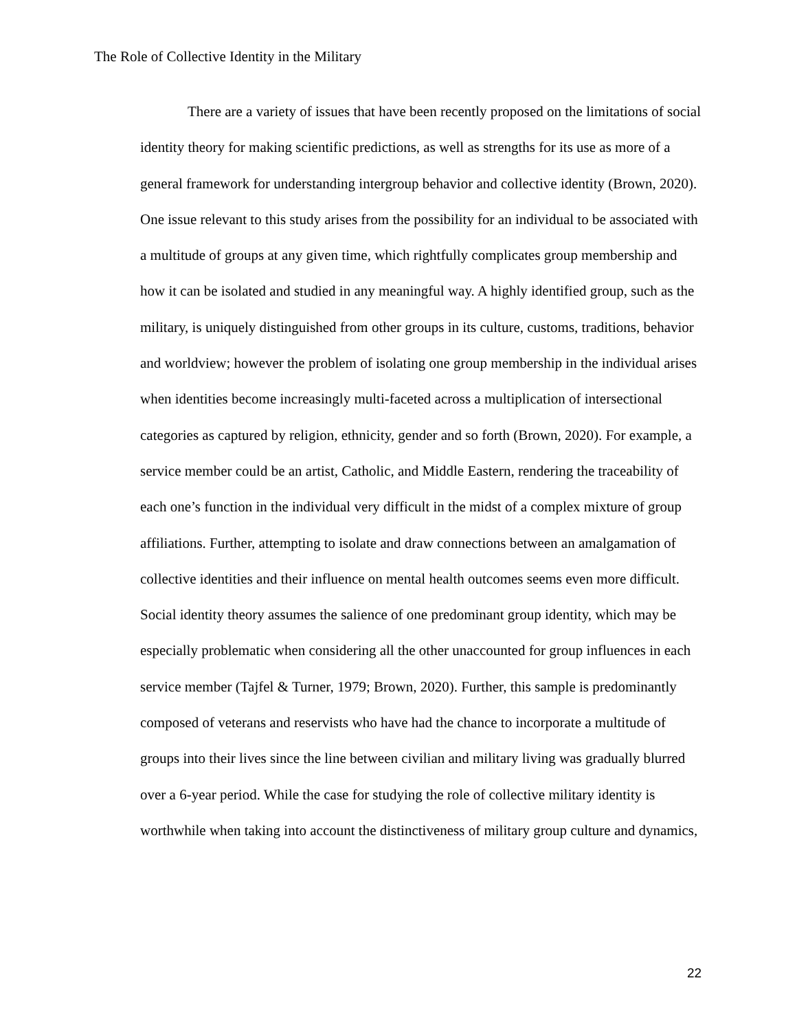The Role of Collective Identity in the Military
There are a variety of issues that have been recently proposed on the limitations of social identity theory for making scientific predictions, as well as strengths for its use as more of a general framework for understanding intergroup behavior and collective identity (Brown, 2020). One issue relevant to this study arises from the possibility for an individual to be associated with a multitude of groups at any given time, which rightfully complicates group membership and how it can be isolated and studied in any meaningful way. A highly identified group, such as the military, is uniquely distinguished from other groups in its culture, customs, traditions, behavior and worldview; however the problem of isolating one group membership in the individual arises when identities become increasingly multi-faceted across a multiplication of intersectional categories as captured by religion, ethnicity, gender and so forth (Brown, 2020). For example, a service member could be an artist, Catholic, and Middle Eastern, rendering the traceability of each one’s function in the individual very difficult in the midst of a complex mixture of group affiliations. Further, attempting to isolate and draw connections between an amalgamation of collective identities and their influence on mental health outcomes seems even more difficult. Social identity theory assumes the salience of one predominant group identity, which may be especially problematic when considering all the other unaccounted for group influences in each service member (Tajfel & Turner, 1979; Brown, 2020). Further, this sample is predominantly composed of veterans and reservists who have had the chance to incorporate a multitude of groups into their lives since the line between civilian and military living was gradually blurred over a 6-year period. While the case for studying the role of collective military identity is worthwhile when taking into account the distinctiveness of military group culture and dynamics,
22